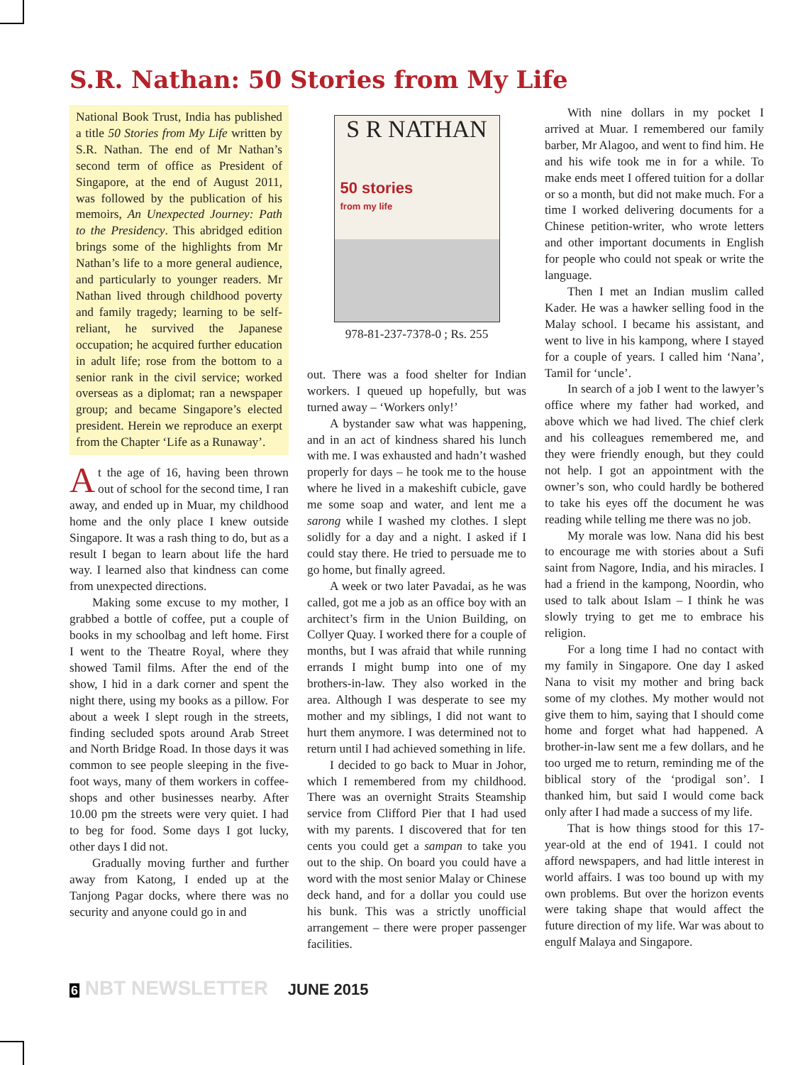S.R. Nathan: 50 Stories from My Life
National Book Trust, India has published a title 50 Stories from My Life written by S.R. Nathan. The end of Mr Nathan’s second term of office as President of Singapore, at the end of August 2011, was followed by the publication of his memoirs, An Unexpected Journey: Path to the Presidency. This abridged edition brings some of the highlights from Mr Nathan’s life to a more general audience, and particularly to younger readers. Mr Nathan lived through childhood poverty and family tragedy; learning to be self-reliant, he survived the Japanese occupation; he acquired further education in adult life; rose from the bottom to a senior rank in the civil service; worked overseas as a diplomat; ran a newspaper group; and became Singapore’s elected president. Herein we reproduce an exerpt from the Chapter ‘Life as a Runaway’.
At the age of 16, having been thrown out of school for the second time, I ran away, and ended up in Muar, my childhood home and the only place I knew outside Singapore. It was a rash thing to do, but as a result I began to learn about life the hard way. I learned also that kindness can come from unexpected directions.
Making some excuse to my mother, I grabbed a bottle of coffee, put a couple of books in my schoolbag and left home. First I went to the Theatre Royal, where they showed Tamil films. After the end of the show, I hid in a dark corner and spent the night there, using my books as a pillow. For about a week I slept rough in the streets, finding secluded spots around Arab Street and North Bridge Road. In those days it was common to see people sleeping in the five-foot ways, many of them workers in coffee-shops and other businesses nearby. After 10.00 pm the streets were very quiet. I had to beg for food. Some days I got lucky, other days I did not.
Gradually moving further and further away from Katong, I ended up at the Tanjong Pagar docks, where there was no security and anyone could go in and
S R NATHAN
50 stories
from my life
978-81-237-7378-0 ; Rs. 255
out. There was a food shelter for Indian workers. I queued up hopefully, but was turned away – ‘Workers only!’
A bystander saw what was happening, and in an act of kindness shared his lunch with me. I was exhausted and hadn’t washed properly for days – he took me to the house where he lived in a makeshift cubicle, gave me some soap and water, and lent me a sarong while I washed my clothes. I slept solidly for a day and a night. I asked if I could stay there. He tried to persuade me to go home, but finally agreed.
A week or two later Pavadai, as he was called, got me a job as an office boy with an architect’s firm in the Union Building, on Collyer Quay. I worked there for a couple of months, but I was afraid that while running errands I might bump into one of my brothers-in-law. They also worked in the area. Although I was desperate to see my mother and my siblings, I did not want to hurt them anymore. I was determined not to return until I had achieved something in life.
I decided to go back to Muar in Johor, which I remembered from my childhood. There was an overnight Straits Steamship service from Clifford Pier that I had used with my parents. I discovered that for ten cents you could get a sampan to take you out to the ship. On board you could have a word with the most senior Malay or Chinese deck hand, and for a dollar you could use his bunk. This was a strictly unofficial arrangement – there were proper passenger facilities.
With nine dollars in my pocket I arrived at Muar. I remembered our family barber, Mr Alagoo, and went to find him. He and his wife took me in for a while. To make ends meet I offered tuition for a dollar or so a month, but did not make much. For a time I worked delivering documents for a Chinese petition-writer, who wrote letters and other important documents in English for people who could not speak or write the language.
Then I met an Indian muslim called Kader. He was a hawker selling food in the Malay school. I became his assistant, and went to live in his kampong, where I stayed for a couple of years. I called him ‘Nana’, Tamil for ‘uncle’.
In search of a job I went to the lawyer’s office where my father had worked, and above which we had lived. The chief clerk and his colleagues remembered me, and they were friendly enough, but they could not help. I got an appointment with the owner’s son, who could hardly be bothered to take his eyes off the document he was reading while telling me there was no job.
My morale was low. Nana did his best to encourage me with stories about a Sufi saint from Nagore, India, and his miracles. I had a friend in the kampong, Noordin, who used to talk about Islam – I think he was slowly trying to get me to embrace his religion.
For a long time I had no contact with my family in Singapore. One day I asked Nana to visit my mother and bring back some of my clothes. My mother would not give them to him, saying that I should come home and forget what had happened. A brother-in-law sent me a few dollars, and he too urged me to return, reminding me of the biblical story of the ‘prodigal son’. I thanked him, but said I would come back only after I had made a success of my life.
That is how things stood for this 17-year-old at the end of 1941. I could not afford newspapers, and had little interest in world affairs. I was too bound up with my own problems. But over the horizon events were taking shape that would affect the future direction of my life. War was about to engulf Malaya and Singapore.
6 NBT NEWSLETTER JUNE 2015